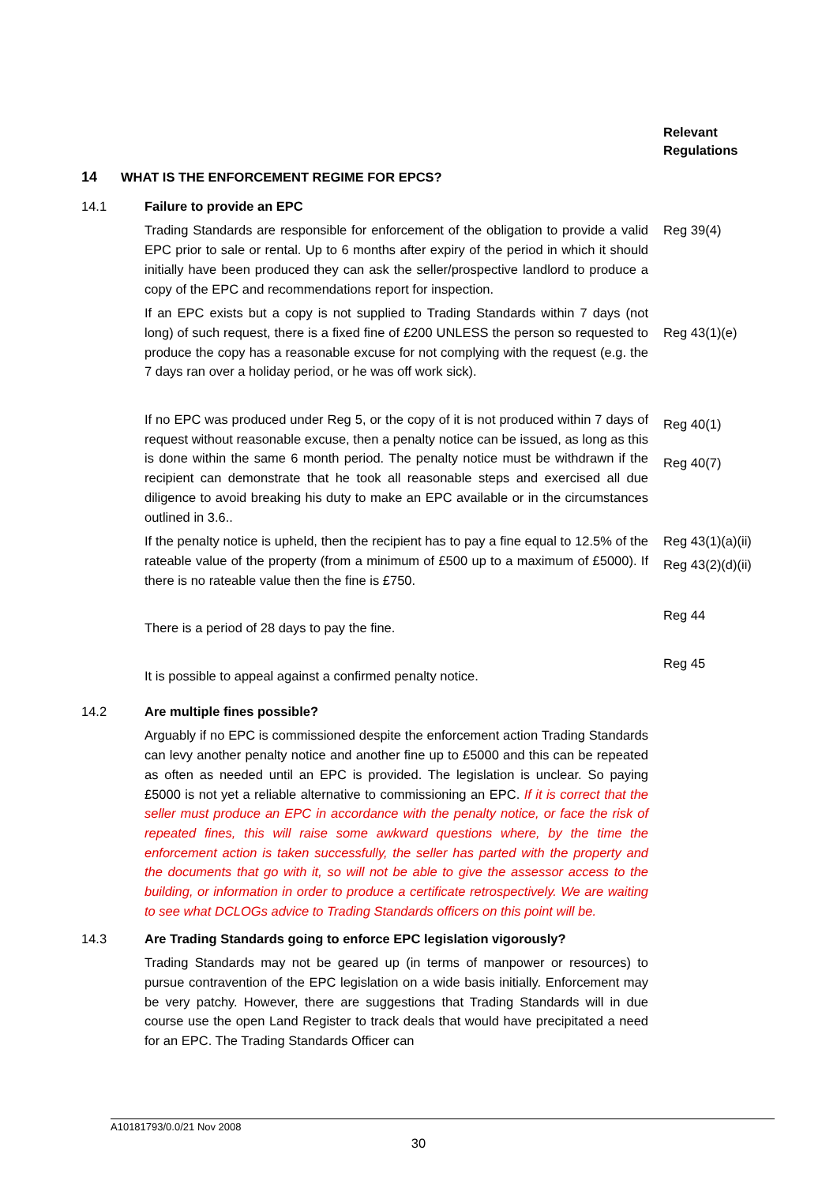Relevant
Regulations
14 WHAT IS THE ENFORCEMENT REGIME FOR EPCS?
14.1 Failure to provide an EPC
Trading Standards are responsible for enforcement of the obligation to provide a valid EPC prior to sale or rental. Up to 6 months after expiry of the period in which it should initially have been produced they can ask the seller/prospective landlord to produce a copy of the EPC and recommendations report for inspection.
Reg 39(4)
If an EPC exists but a copy is not supplied to Trading Standards within 7 days (not long) of such request, there is a fixed fine of £200 UNLESS the person so requested to produce the copy has a reasonable excuse for not complying with the request (e.g. the 7 days ran over a holiday period, or he was off work sick).
Reg 43(1)(e)
If no EPC was produced under Reg 5, or the copy of it is not produced within 7 days of request without reasonable excuse, then a penalty notice can be issued, as long as this is done within the same 6 month period. The penalty notice must be withdrawn if the recipient can demonstrate that he took all reasonable steps and exercised all due diligence to avoid breaking his duty to make an EPC available or in the circumstances outlined in 3.6..
Reg 40(1)
Reg 40(7)
If the penalty notice is upheld, then the recipient has to pay a fine equal to 12.5% of the rateable value of the property (from a minimum of £500 up to a maximum of £5000). If there is no rateable value then the fine is £750.
Reg 43(1)(a)(ii)
Reg 43(2)(d)(ii)
There is a period of 28 days to pay the fine.
Reg 44
It is possible to appeal against a confirmed penalty notice.
Reg 45
14.2 Are multiple fines possible?
Arguably if no EPC is commissioned despite the enforcement action Trading Standards can levy another penalty notice and another fine up to £5000 and this can be repeated as often as needed until an EPC is provided. The legislation is unclear. So paying £5000 is not yet a reliable alternative to commissioning an EPC. If it is correct that the seller must produce an EPC in accordance with the penalty notice, or face the risk of repeated fines, this will raise some awkward questions where, by the time the enforcement action is taken successfully, the seller has parted with the property and the documents that go with it, so will not be able to give the assessor access to the building, or information in order to produce a certificate retrospectively. We are waiting to see what DCLOGs advice to Trading Standards officers on this point will be.
14.3 Are Trading Standards going to enforce EPC legislation vigorously?
Trading Standards may not be geared up (in terms of manpower or resources) to pursue contravention of the EPC legislation on a wide basis initially. Enforcement may be very patchy. However, there are suggestions that Trading Standards will in due course use the open Land Register to track deals that would have precipitated a need for an EPC. The Trading Standards Officer can
A10181793/0.0/21 Nov 2008
30